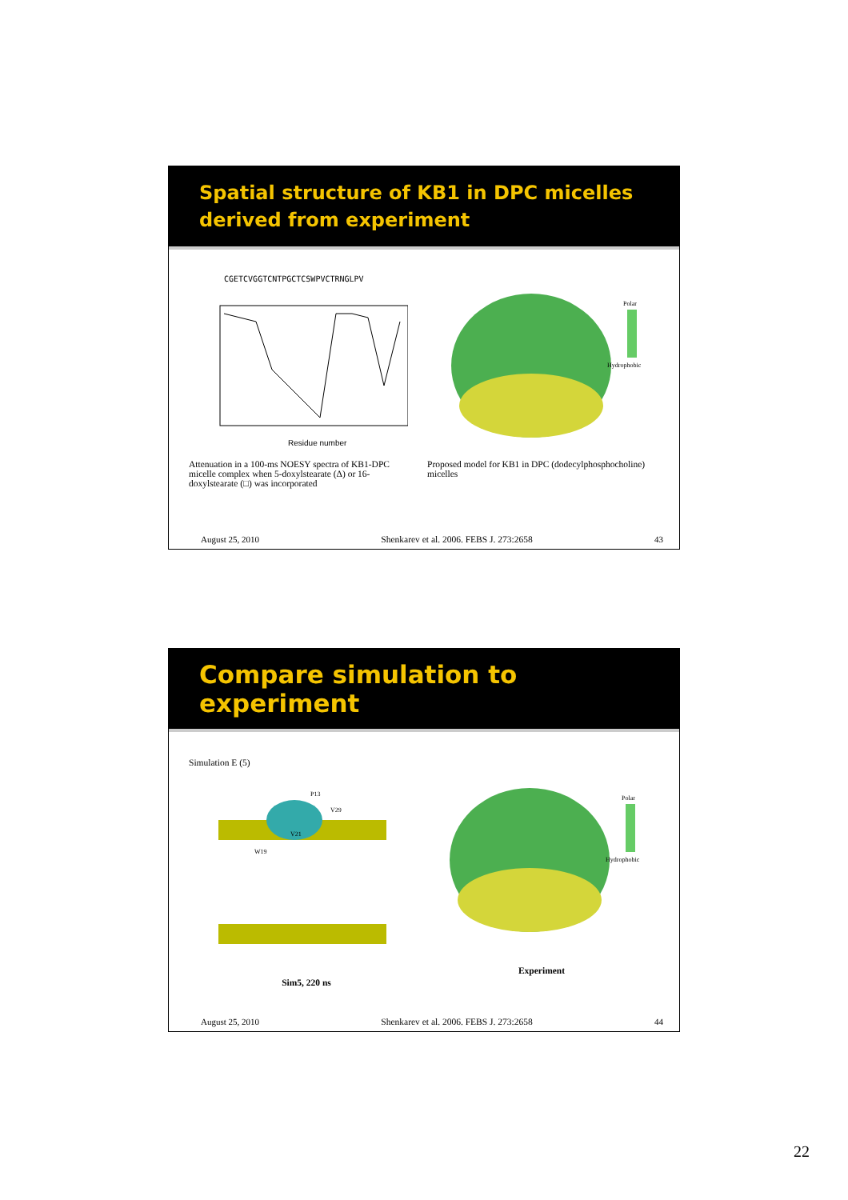Spatial structure of KB1 in DPC micelles
derived from experiment
CGETCVGGTCNTPGCTCSWPVCTRNGLPV
Residue number
Attenuation in a 100-ms NOESY spectra of KB1-DPC micelle complex when 5-doxylstearate (Δ) or 16-doxylstearate (□) was incorporated
Polar
Hydrophobic
Proposed model for KB1 in DPC (dodecylphosphocholine) micelles
August 25, 2010 Shenkarev et al. 2006. FEBS J. 273:2658 43
Compare simulation to experiment
Simulation E (5)
P13
V29
W19
V21
Sim5, 220 ns
Polar
Hydrophobic
Experiment
August 25, 2010 Shenkarev et al. 2006. FEBS J. 273:2658 44
22